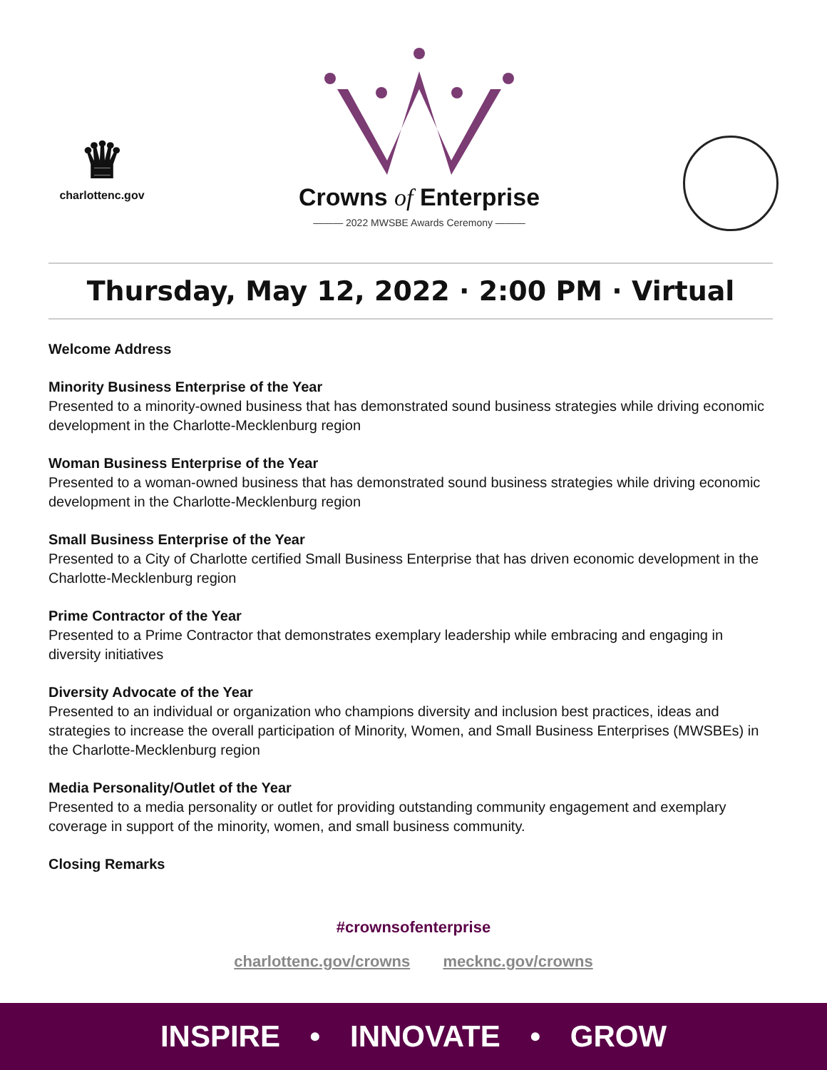♛
charlottenc.gov
Crowns of Enterprise
——— 2022 MWSBE Awards Ceremony ———
Thursday, May 12, 2022 · 2:00 PM · Virtual
Welcome Address
Minority Business Enterprise of the Year
Presented to a minority-owned business that has demonstrated sound business strategies while driving economic development in the Charlotte-Mecklenburg region
Woman Business Enterprise of the Year
Presented to a woman-owned business that has demonstrated sound business strategies while driving economic development in the Charlotte-Mecklenburg region
Small Business Enterprise of the Year
Presented to a City of Charlotte certified Small Business Enterprise that has driven economic development in the Charlotte-Mecklenburg region
Prime Contractor of the Year
Presented to a Prime Contractor that demonstrates exemplary leadership while embracing and engaging in diversity initiatives
Diversity Advocate of the Year
Presented to an individual or organization who champions diversity and inclusion best practices, ideas and strategies to increase the overall participation of Minority, Women, and Small Business Enterprises (MWSBEs) in the Charlotte-Mecklenburg region
Media Personality/Outlet of the Year
Presented to a media personality or outlet for providing outstanding community engagement and exemplary coverage in support of the minority, women, and small business community.
Closing Remarks
#crownsofenterprise
charlottenc.gov/crowns mecknc.gov/crowns
INSPIRE • INNOVATE • GROW